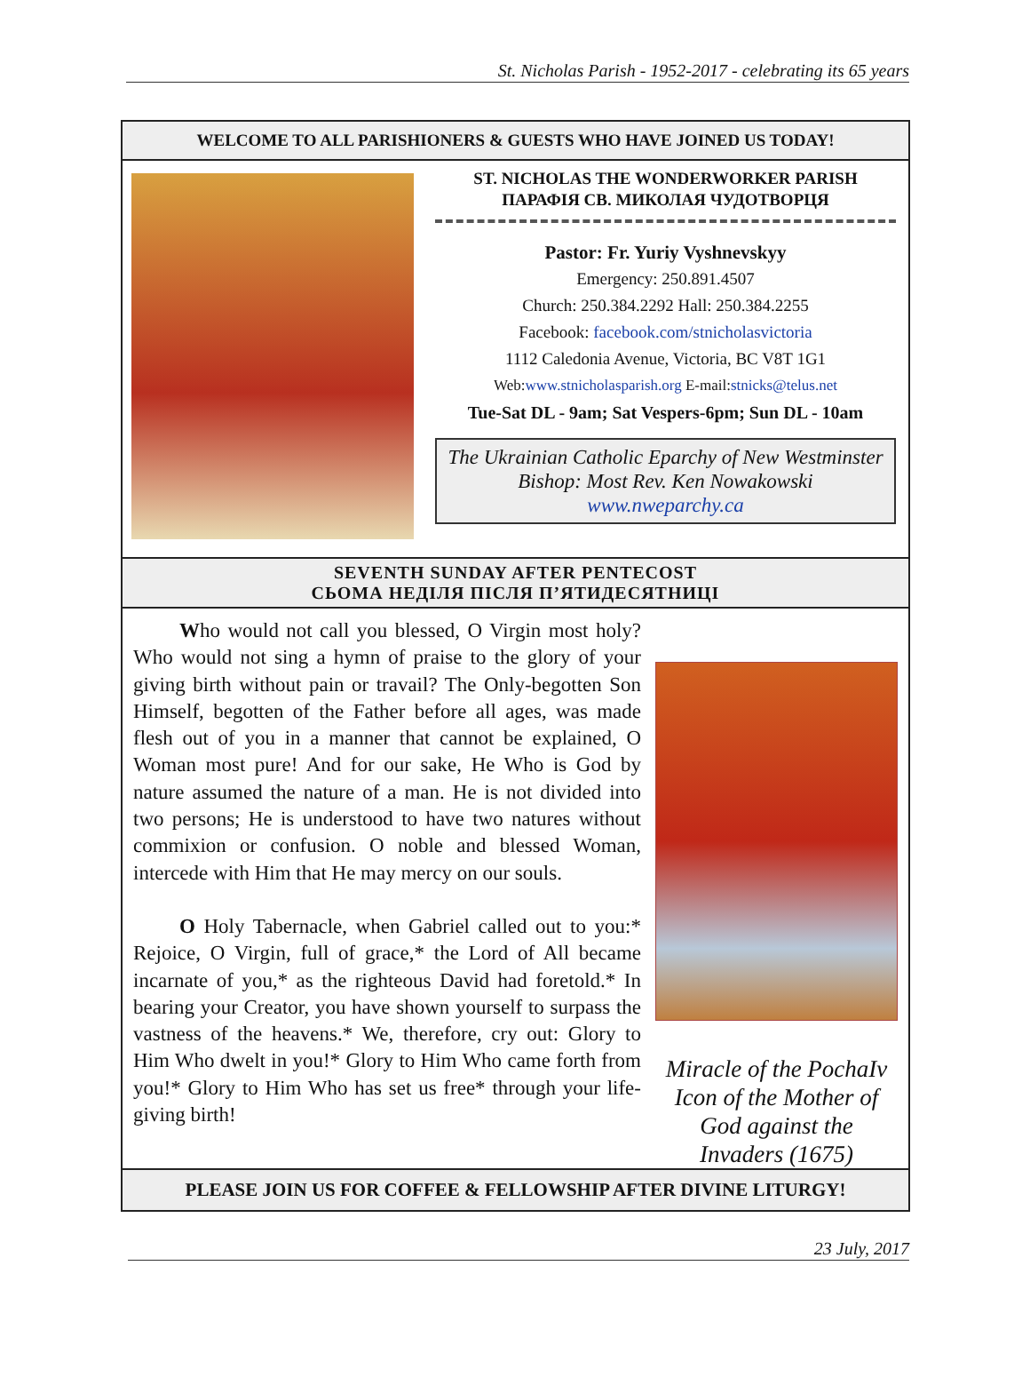St. Nicholas Parish - 1952-2017 - celebrating its 65 years
WELCOME TO ALL PARISHIONERS & GUESTS WHO HAVE JOINED US TODAY!
ST. NICHOLAS THE WONDERWORKER PARISH
ПАРАФІЯ СВ. МИКОЛАЯ ЧУДОТВОРЦЯ
Pastor: Fr. Yuriy Vyshnevskyy
Emergency: 250.891.4507
Church: 250.384.2292 Hall: 250.384.2255
Facebook: facebook.com/stnicholasvictoria
1112 Caledonia Avenue, Victoria, BC V8T 1G1
Web:www.stnicholasparish.org E-mail:stnicks@telus.net
Tue-Sat DL - 9am; Sat Vespers-6pm; Sun DL - 10am
The Ukrainian Catholic Eparchy of New Westminster
Bishop: Most Rev. Ken Nowakowski
www.nweparchy.ca
SEVENTH SUNDAY AFTER PENTECOST
СЬОМА НЕДІЛЯ ПІСЛЯ П’ЯТИДЕСЯТНИЦІ
Who would not call you blessed, O Virgin most holy? Who would not sing a hymn of praise to the glory of your giving birth without pain or travail? The Only-begotten Son Himself, begotten of the Father before all ages, was made flesh out of you in a manner that cannot be explained, O Woman most pure! And for our sake, He Who is God by nature assumed the nature of a man. He is not divided into two persons; He is understood to have two natures without commixion or confusion. O noble and blessed Woman, intercede with Him that He may mercy on our souls.
O Holy Tabernacle, when Gabriel called out to you:* Rejoice, O Virgin, full of grace,* the Lord of All became incarnate of you,* as the righteous David had foretold.* In bearing your Creator, you have shown yourself to surpass the vastness of the heavens.* We, therefore, cry out: Glory to Him Who dwelt in you!* Glory to Him Who came forth from you!* Glory to Him Who has set us free* through your life-giving birth!
Miracle of the PochaIv Icon of the Mother of God against the Invaders (1675)
PLEASE JOIN US FOR COFFEE & FELLOWSHIP AFTER DIVINE LITURGY!
23 July, 2017